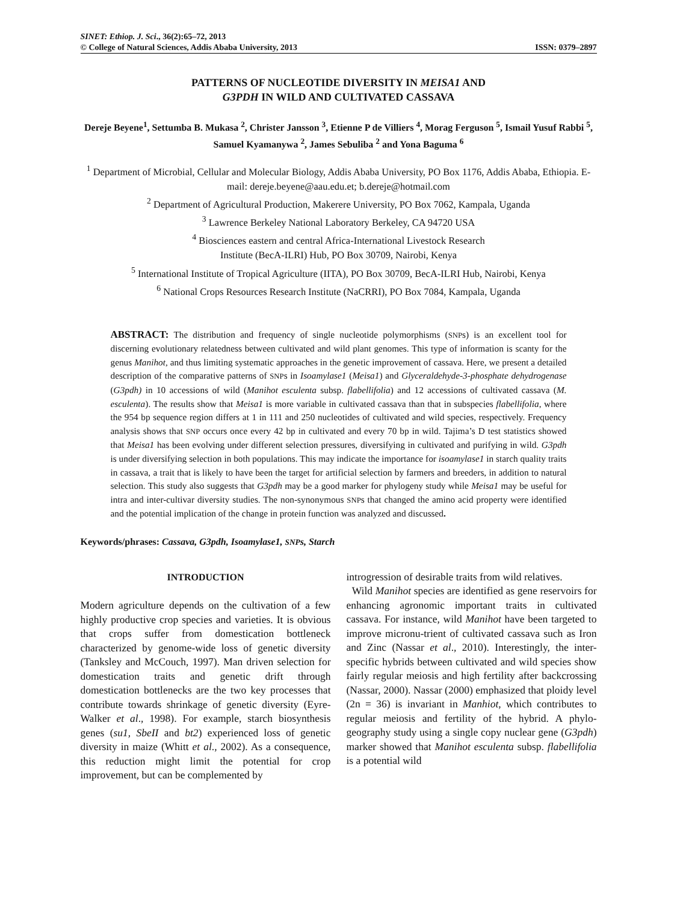SINET: Ethiop. J. Sci., 36(2):65–72, 2013
© College of Natural Sciences, Addis Ababa University, 2013 ISSN: 0379–2897
PATTERNS OF NUCLEOTIDE DIVERSITY IN MEISA1 AND
G3PDH IN WILD AND CULTIVATED CASSAVA
Dereje Beyene<sup>1</sup>, Settumba B. Mukasa <sup>2</sup>, Christer Jansson <sup>3</sup>, Etienne P de Villiers <sup>4</sup>, Morag Ferguson <sup>5</sup>, Ismail Yusuf Rabbi <sup>5</sup>, Samuel Kyamanywa <sup>2</sup>, James Sebuliba <sup>2</sup> and Yona Baguma <sup>6</sup>
<sup>1</sup> Department of Microbial, Cellular and Molecular Biology, Addis Ababa University, PO Box 1176, Addis Ababa, Ethiopia. E-mail: dereje.beyene@aau.edu.et; b.dereje@hotmail.com
<sup>2</sup> Department of Agricultural Production, Makerere University, PO Box 7062, Kampala, Uganda
<sup>3</sup> Lawrence Berkeley National Laboratory Berkeley, CA 94720 USA
<sup>4</sup> Biosciences eastern and central Africa-International Livestock Research
Institute (BecA-ILRI) Hub, PO Box 30709, Nairobi, Kenya
<sup>5</sup> International Institute of Tropical Agriculture (IITA), PO Box 30709, BecA-ILRI Hub, Nairobi, Kenya
<sup>6</sup> National Crops Resources Research Institute (NaCRRI), PO Box 7084, Kampala, Uganda
ABSTRACT: The distribution and frequency of single nucleotide polymorphisms (SNPs) is an excellent tool for discerning evolutionary relatedness between cultivated and wild plant genomes. This type of information is scanty for the genus Manihot, and thus limiting systematic approaches in the genetic improvement of cassava. Here, we present a detailed description of the comparative patterns of SNPs in Isoamylase1 (Meisa1) and Glyceraldehyde-3-phosphate dehydrogenase (G3pdh) in 10 accessions of wild (Manihot esculenta subsp. flabellifolia) and 12 accessions of cultivated cassava (M. esculenta). The results show that Meisa1 is more variable in cultivated cassava than that in subspecies flabellifolia, where the 954 bp sequence region differs at 1 in 111 and 250 nucleotides of cultivated and wild species, respectively. Frequency analysis shows that SNP occurs once every 42 bp in cultivated and every 70 bp in wild. Tajima’s D test statistics showed that Meisa1 has been evolving under different selection pressures, diversifying in cultivated and purifying in wild. G3pdh is under diversifying selection in both populations. This may indicate the importance for isoamylase1 in starch quality traits in cassava, a trait that is likely to have been the target for artificial selection by farmers and breeders, in addition to natural selection. This study also suggests that G3pdh may be a good marker for phylogeny study while Meisa1 may be useful for intra and inter-cultivar diversity studies. The non-synonymous SNPs that changed the amino acid property were identified and the potential implication of the change in protein function was analyzed and discussed.
Keywords/phrases: Cassava, G3pdh, Isoamylase1, SNPs, Starch
INTRODUCTION
Modern agriculture depends on the cultivation of a few highly productive crop species and varieties. It is obvious that crops suffer from domestication bottleneck characterized by genome-wide loss of genetic diversity (Tanksley and McCouch, 1997). Man driven selection for domestication traits and genetic drift through domestication bottlenecks are the two key processes that contribute towards shrinkage of genetic diversity (Eyre-Walker et al., 1998). For example, starch biosynthesis genes (su1, SbeII and bt2) experienced loss of genetic diversity in maize (Whitt et al., 2002). As a consequence, this reduction might limit the potential for crop improvement, but can be complemented by
introgression of desirable traits from wild relatives.
Wild Manihot species are identified as gene reservoirs for enhancing agronomic important traits in cultivated cassava. For instance, wild Manihot have been targeted to improve micronu-trient of cultivated cassava such as Iron and Zinc (Nassar et al., 2010). Interestingly, the inter-specific hybrids between cultivated and wild species show fairly regular meiosis and high fertility after backcrossing (Nassar, 2000). Nassar (2000) emphasized that ploidy level (2n = 36) is invariant in Manhiot, which contributes to regular meiosis and fertility of the hybrid. A phylo-geography study using a single copy nuclear gene (G3pdh) marker showed that Manihot esculenta subsp. flabellifolia is a potential wild